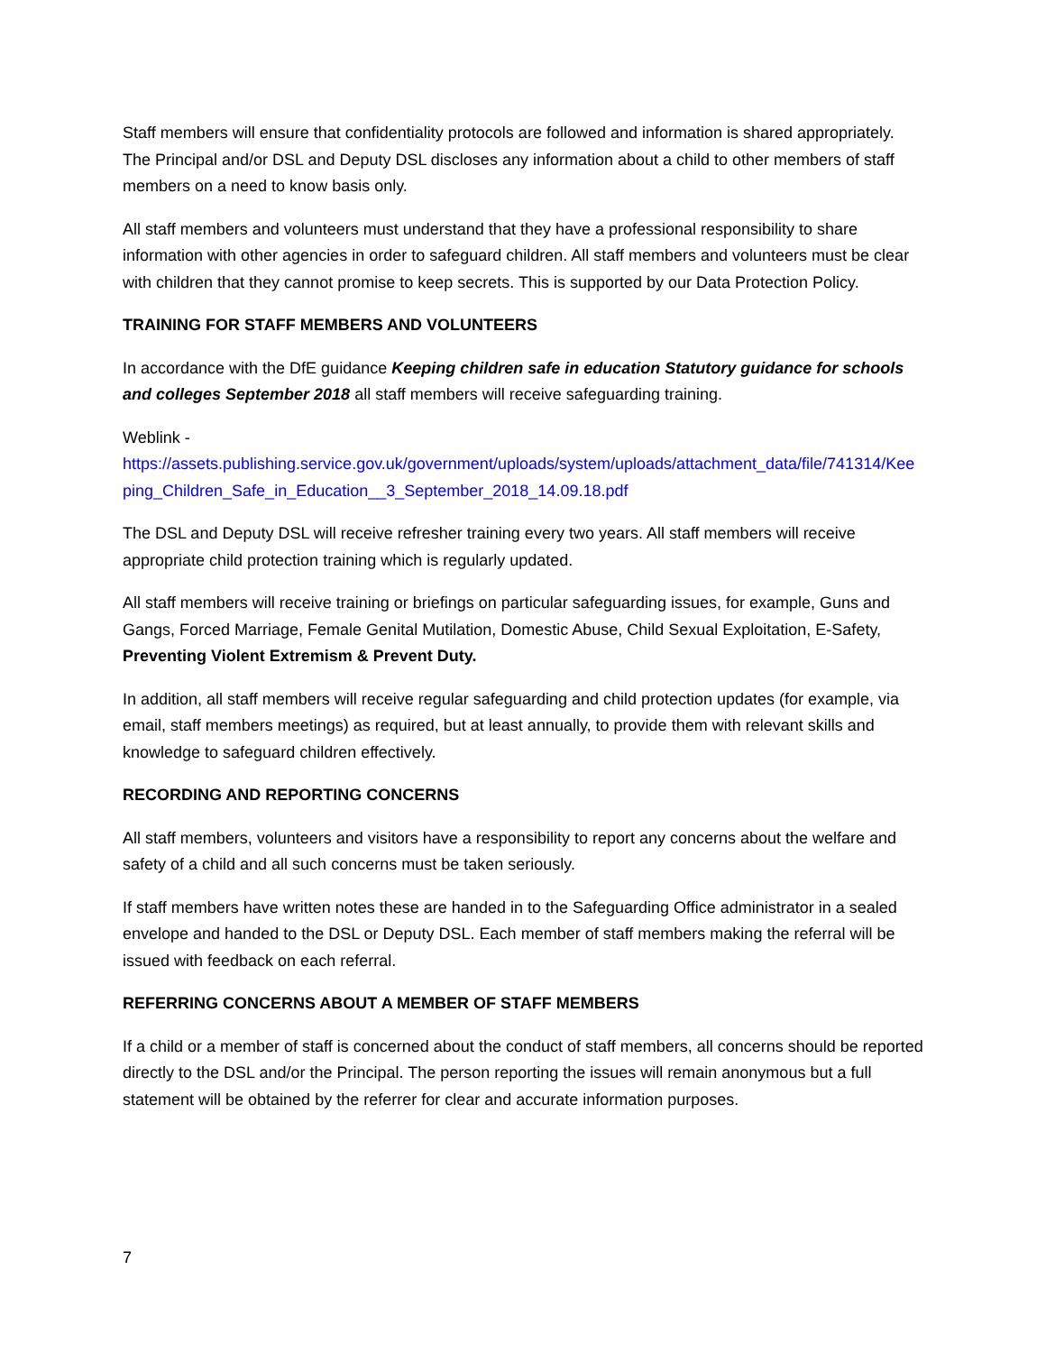Staff members will ensure that confidentiality protocols are followed and information is shared appropriately. The Principal and/or DSL and Deputy DSL discloses any information about a child to other members of staff members on a need to know basis only.
All staff members and volunteers must understand that they have a professional responsibility to share information with other agencies in order to safeguard children. All staff members and volunteers must be clear with children that they cannot promise to keep secrets. This is supported by our Data Protection Policy.
TRAINING FOR STAFF MEMBERS AND VOLUNTEERS
In accordance with the DfE guidance Keeping children safe in education Statutory guidance for schools and colleges September 2018 all staff members will receive safeguarding training.
Weblink -
https://assets.publishing.service.gov.uk/government/uploads/system/uploads/attachment_data/file/741314/Keeping_Children_Safe_in_Education__3_September_2018_14.09.18.pdf
The DSL and Deputy DSL will receive refresher training every two years. All staff members will receive appropriate child protection training which is regularly updated.
All staff members will receive training or briefings on particular safeguarding issues, for example, Guns and Gangs, Forced Marriage, Female Genital Mutilation, Domestic Abuse, Child Sexual Exploitation, E-Safety, Preventing Violent Extremism & Prevent Duty.
In addition, all staff members will receive regular safeguarding and child protection updates (for example, via email, staff members meetings) as required, but at least annually, to provide them with relevant skills and knowledge to safeguard children effectively.
RECORDING AND REPORTING CONCERNS
All staff members, volunteers and visitors have a responsibility to report any concerns about the welfare and safety of a child and all such concerns must be taken seriously.
If staff members have written notes these are handed in to the Safeguarding Office administrator in a sealed envelope and handed to the DSL or Deputy DSL. Each member of staff members making the referral will be issued with feedback on each referral.
REFERRING CONCERNS ABOUT A MEMBER OF STAFF MEMBERS
If a child or a member of staff is concerned about the conduct of staff members, all concerns should be reported directly to the DSL and/or the Principal. The person reporting the issues will remain anonymous but a full statement will be obtained by the referrer for clear and accurate information purposes.
7